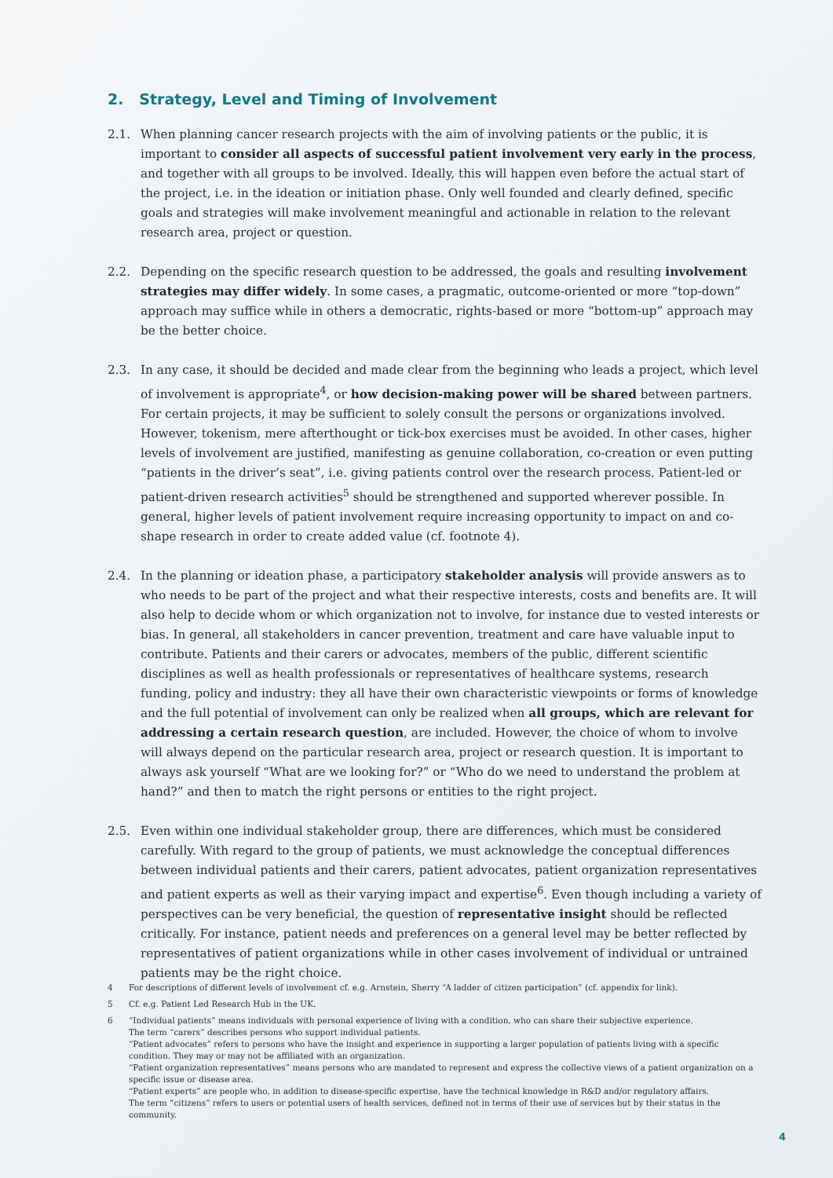2. Strategy, Level and Timing of Involvement
2.1. When planning cancer research projects with the aim of involving patients or the public, it is important to consider all aspects of successful patient involvement very early in the process, and together with all groups to be involved. Ideally, this will happen even before the actual start of the project, i.e. in the ideation or initiation phase. Only well founded and clearly defined, specific goals and strategies will make involvement meaningful and actionable in relation to the relevant research area, project or question.
2.2. Depending on the specific research question to be addressed, the goals and resulting involvement strategies may differ widely. In some cases, a pragmatic, outcome-oriented or more “top-down” approach may suffice while in others a democratic, rights-based or more “bottom-up” approach may be the better choice.
2.3. In any case, it should be decided and made clear from the beginning who leads a project, which level of involvement is appropriate<sup>4</sup>, or how decision-making power will be shared between partners. For certain projects, it may be sufficient to solely consult the persons or organizations involved. However, tokenism, mere afterthought or tick-box exercises must be avoided. In other cases, higher levels of involvement are justified, manifesting as genuine collaboration, co-creation or even putting “patients in the driver’s seat”, i.e. giving patients control over the research process. Patient-led or patient-driven research activities<sup>5</sup> should be strengthened and supported wherever possible. In general, higher levels of patient involvement require increasing opportunity to impact on and co-shape research in order to create added value (cf. footnote 4).
2.4. In the planning or ideation phase, a participatory stakeholder analysis will provide answers as to who needs to be part of the project and what their respective interests, costs and benefits are. It will also help to decide whom or which organization not to involve, for instance due to vested interests or bias. In general, all stakeholders in cancer prevention, treatment and care have valuable input to contribute. Patients and their carers or advocates, members of the public, different scientific disciplines as well as health professionals or representatives of healthcare systems, research funding, policy and industry: they all have their own characteristic viewpoints or forms of knowledge and the full potential of involvement can only be realized when all groups, which are relevant for addressing a certain research question, are included. However, the choice of whom to involve will always depend on the particular research area, project or research question. It is important to always ask yourself “What are we looking for?” or “Who do we need to understand the problem at hand?” and then to match the right persons or entities to the right project.
2.5. Even within one individual stakeholder group, there are differences, which must be considered carefully. With regard to the group of patients, we must acknowledge the conceptual differences between individual patients and their carers, patient advocates, patient organization representatives and patient experts as well as their varying impact and expertise<sup>6</sup>. Even though including a variety of perspectives can be very beneficial, the question of representative insight should be reflected critically. For instance, patient needs and preferences on a general level may be better reflected by representatives of patient organizations while in other cases involvement of individual or untrained patients may be the right choice.
4 For descriptions of different levels of involvement cf. e.g. Arnstein, Sherry “A ladder of citizen participation” (cf. appendix for link).
5 Cf. e.g. Patient Led Research Hub in the UK.
6 “Individual patients” means individuals with personal experience of living with a condition, who can share their subjective experience.
The term “carers” describes persons who support individual patients.
“Patient advocates” refers to persons who have the insight and experience in supporting a larger population of patients living with a specific condition. They may or may not be affiliated with an organization.
“Patient organization representatives” means persons who are mandated to represent and express the collective views of a patient organization on a specific issue or disease area.
“Patient experts” are people who, in addition to disease-specific expertise, have the technical knowledge in R&D and/or regulatory affairs.
The term “citizens” refers to users or potential users of health services, defined not in terms of their use of services but by their status in the community.
4